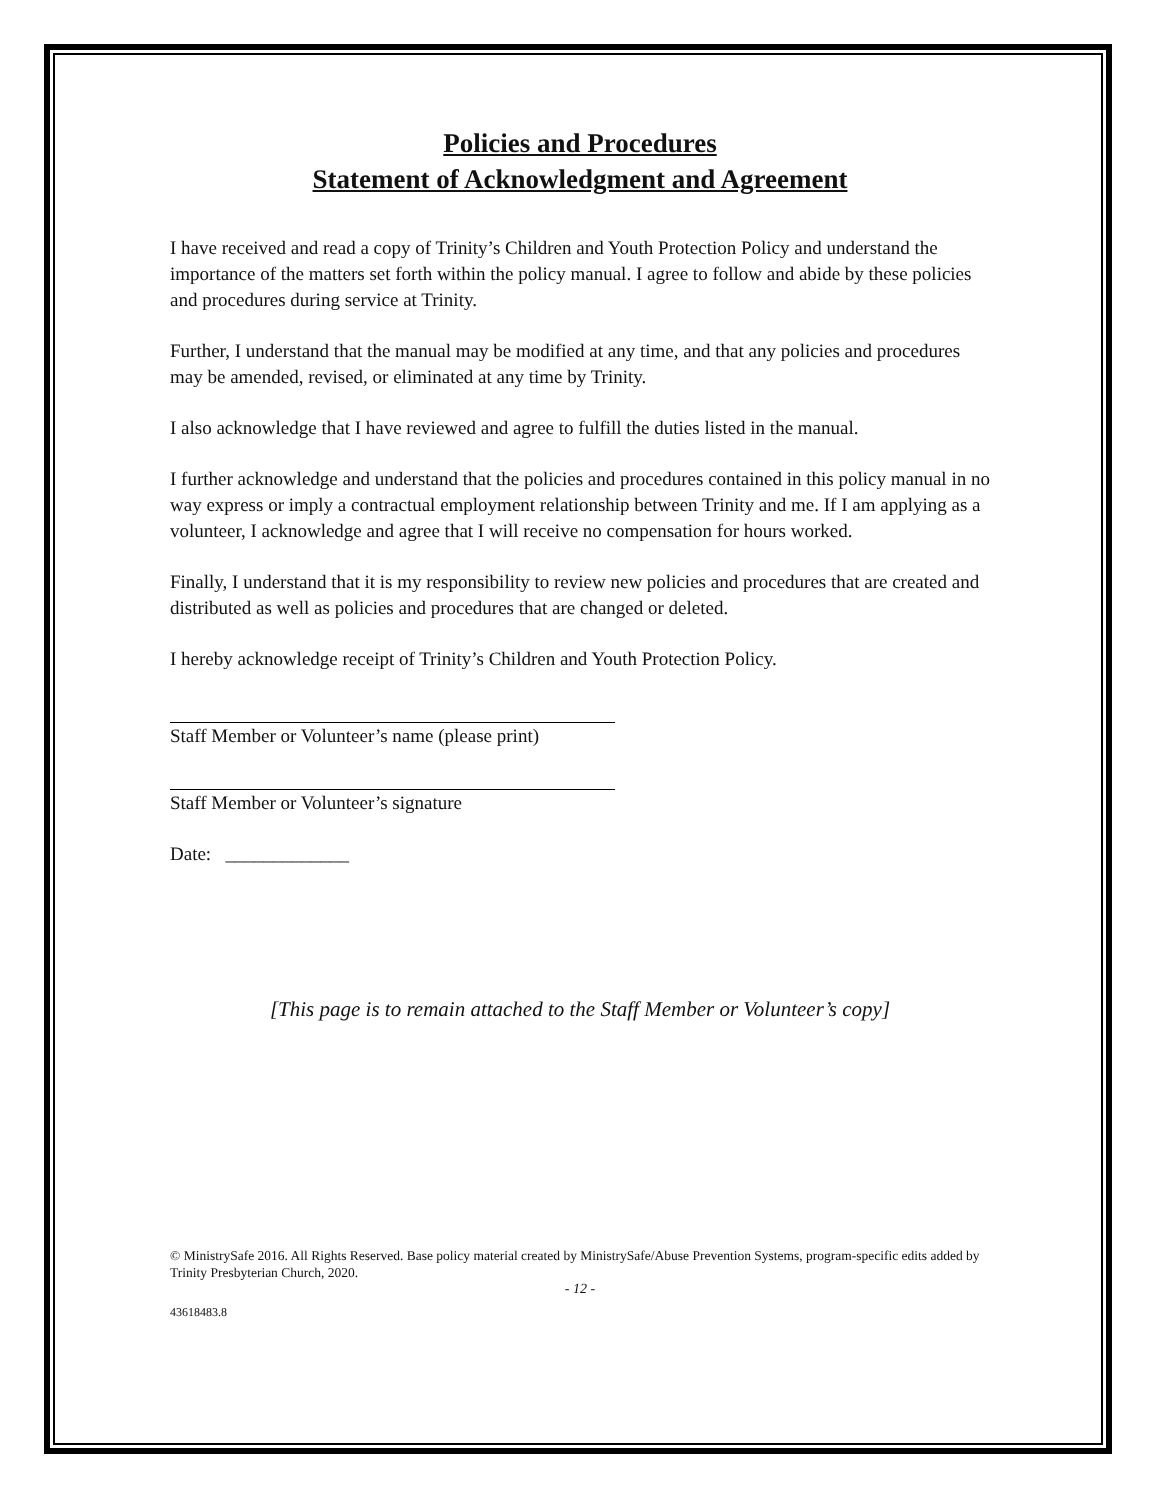Policies and Procedures
Statement of Acknowledgment and Agreement
I have received and read a copy of Trinity’s Children and Youth Protection Policy and understand the importance of the matters set forth within the policy manual. I agree to follow and abide by these policies and procedures during service at Trinity.
Further, I understand that the manual may be modified at any time, and that any policies and procedures may be amended, revised, or eliminated at any time by Trinity.
I also acknowledge that I have reviewed and agree to fulfill the duties listed in the manual.
I further acknowledge and understand that the policies and procedures contained in this policy manual in no way express or imply a contractual employment relationship between Trinity and me. If I am applying as a volunteer, I acknowledge and agree that I will receive no compensation for hours worked.
Finally, I understand that it is my responsibility to review new policies and procedures that are created and distributed as well as policies and procedures that are changed or deleted.
I hereby acknowledge receipt of Trinity’s Children and Youth Protection Policy.
Staff Member or Volunteer’s name (please print)
Staff Member or Volunteer’s signature
Date: _____________
[This page is to remain attached to the Staff Member or Volunteer’s copy]
© MinistrySafe 2016. All Rights Reserved. Base policy material created by MinistrySafe/Abuse Prevention Systems, program-specific edits added by Trinity Presbyterian Church, 2020.
- 12 -
43618483.8